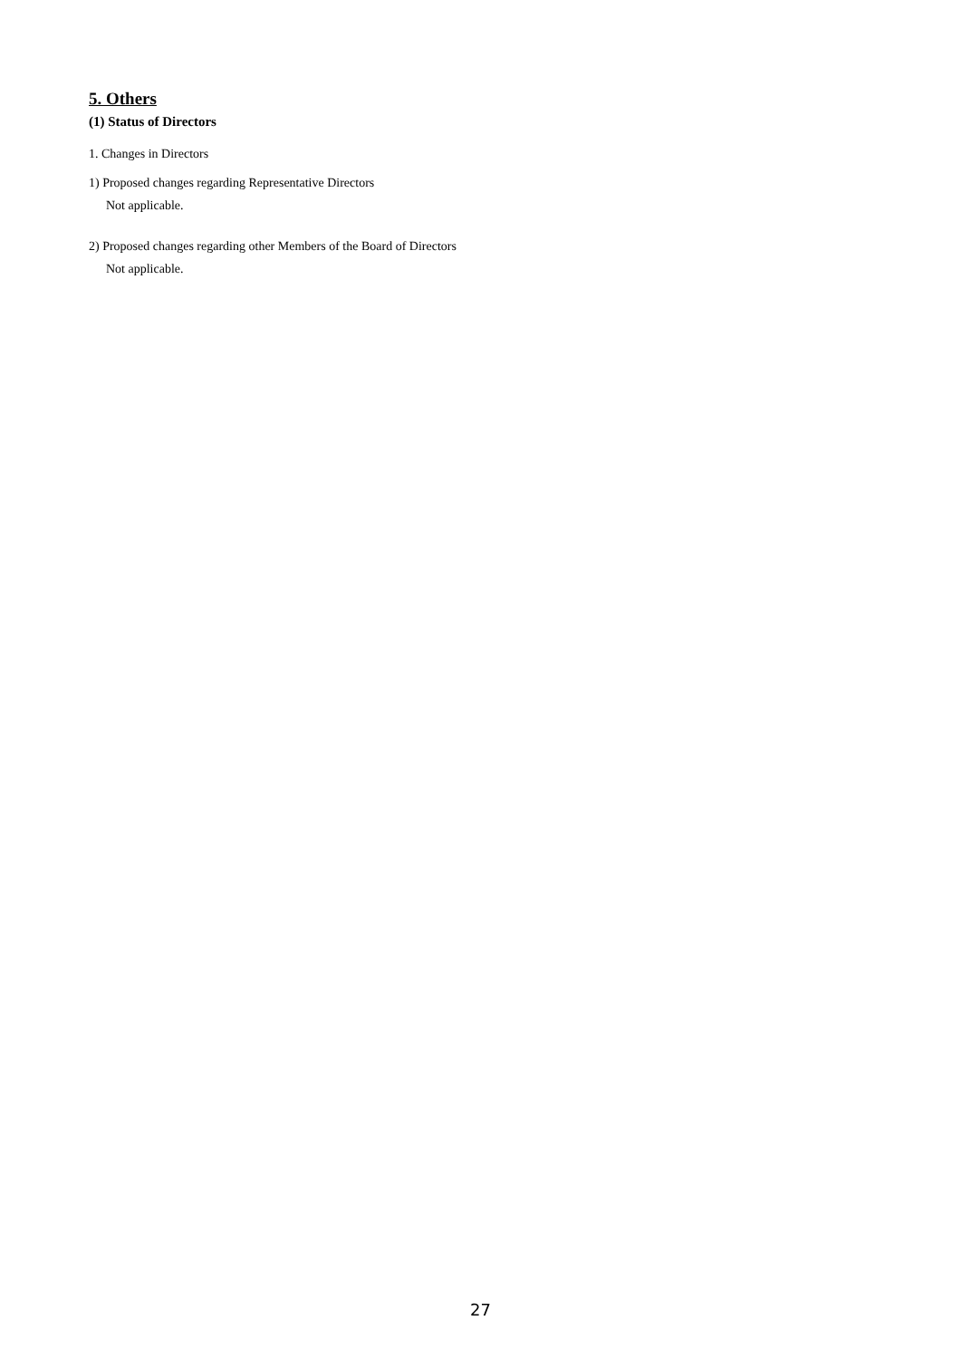5. Others
(1) Status of Directors
1. Changes in Directors
1) Proposed changes regarding Representative Directors
Not applicable.
2) Proposed changes regarding other Members of the Board of Directors
Not applicable.
27